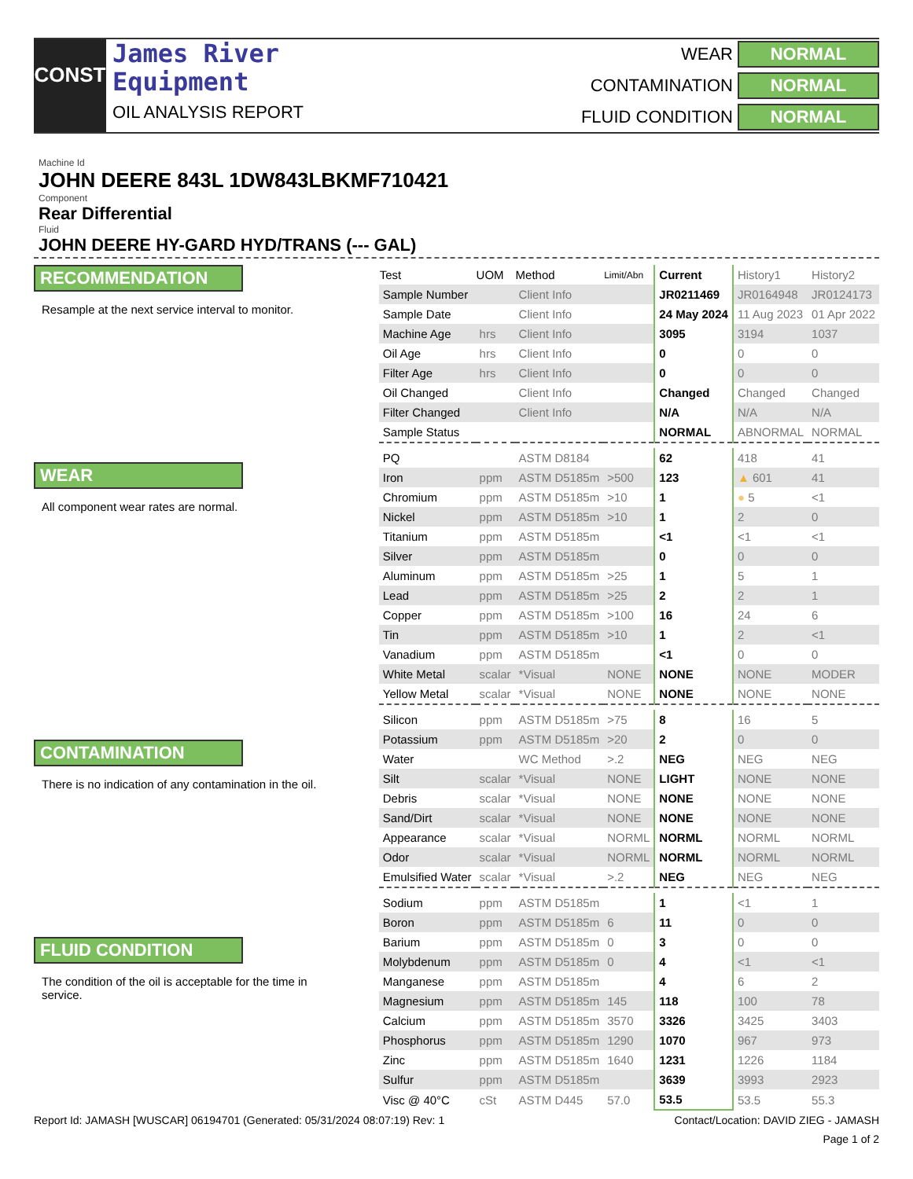CONST
James River
Equipment
OIL ANALYSIS REPORT
WEAR
NORMAL
CONTAMINATION
NORMAL
FLUID CONDITION
NORMAL
Machine Id
JOHN DEERE 843L 1DW843LBKMF710421
Component
Rear Differential
Fluid
JOHN DEERE HY-GARD HYD/TRANS (--- GAL)
RECOMMENDATION
Resample at the next service interval to monitor.
WEAR
All component wear rates are normal.
CONTAMINATION
There is no indication of any contamination in the oil.
FLUID CONDITION
The condition of the oil is acceptable for the time in service.
| Test | UOM | Method | Limit/Abn | Current | History1 | History2 |
| Sample Number | | Client Info | | JR0211469 | JR0164948 | JR0124173 |
| Sample Date | | Client Info | | 24 May 2024 | 11 Aug 2023 | 01 Apr 2022 |
| Machine Age | hrs | Client Info | | 3095 | 3194 | 1037 |
| Oil Age | hrs | Client Info | | 0 | 0 | 0 |
| Filter Age | hrs | Client Info | | 0 | 0 | 0 |
| Oil Changed | | Client Info | | Changed | Changed | Changed |
| Filter Changed | | Client Info | | N/A | N/A | N/A |
| Sample Status | | | | NORMAL | ABNORMAL | NORMAL |
| PQ | | ASTM D8184 | | 62 | 418 | 41 |
| Iron | ppm | ASTM D5185m | >500 | 123 | ▲ 601 | 41 |
| Chromium | ppm | ASTM D5185m | >10 | 1 | ● 5 | <1 |
| Nickel | ppm | ASTM D5185m | >10 | 1 | 2 | 0 |
| Titanium | ppm | ASTM D5185m | | <1 | <1 | <1 |
| Silver | ppm | ASTM D5185m | | 0 | 0 | 0 |
| Aluminum | ppm | ASTM D5185m | >25 | 1 | 5 | 1 |
| Lead | ppm | ASTM D5185m | >25 | 2 | 2 | 1 |
| Copper | ppm | ASTM D5185m | >100 | 16 | 24 | 6 |
| Tin | ppm | ASTM D5185m | >10 | 1 | 2 | <1 |
| Vanadium | ppm | ASTM D5185m | | <1 | 0 | 0 |
| White Metal | scalar | *Visual | NONE | NONE | NONE | MODER |
| Yellow Metal | scalar | *Visual | NONE | NONE | NONE | NONE |
| Silicon | ppm | ASTM D5185m | >75 | 8 | 16 | 5 |
| Potassium | ppm | ASTM D5185m | >20 | 2 | 0 | 0 |
| Water | | WC Method | >.2 | NEG | NEG | NEG |
| Silt | scalar | *Visual | NONE | LIGHT | NONE | NONE |
| Debris | scalar | *Visual | NONE | NONE | NONE | NONE |
| Sand/Dirt | scalar | *Visual | NONE | NONE | NONE | NONE |
| Appearance | scalar | *Visual | NORML | NORML | NORML | NORML |
| Odor | scalar | *Visual | NORML | NORML | NORML | NORML |
| Emulsified Water | scalar | *Visual | >.2 | NEG | NEG | NEG |
| Sodium | ppm | ASTM D5185m | | 1 | <1 | 1 |
| Boron | ppm | ASTM D5185m | 6 | 11 | 0 | 0 |
| Barium | ppm | ASTM D5185m | 0 | 3 | 0 | 0 |
| Molybdenum | ppm | ASTM D5185m | 0 | 4 | <1 | <1 |
| Manganese | ppm | ASTM D5185m | | 4 | 6 | 2 |
| Magnesium | ppm | ASTM D5185m | 145 | 118 | 100 | 78 |
| Calcium | ppm | ASTM D5185m | 3570 | 3326 | 3425 | 3403 |
| Phosphorus | ppm | ASTM D5185m | 1290 | 1070 | 967 | 973 |
| Zinc | ppm | ASTM D5185m | 1640 | 1231 | 1226 | 1184 |
| Sulfur | ppm | ASTM D5185m | | 3639 | 3993 | 2923 |
| Visc @ 40°C | cSt | ASTM D445 | 57.0 | 53.5 | 53.5 | 55.3 |
Report Id: JAMASH [WUSCAR] 06194701 (Generated: 05/31/2024 08:07:19) Rev: 1 Contact/Location: DAVID ZIEG - JAMASH
Page 1 of 2